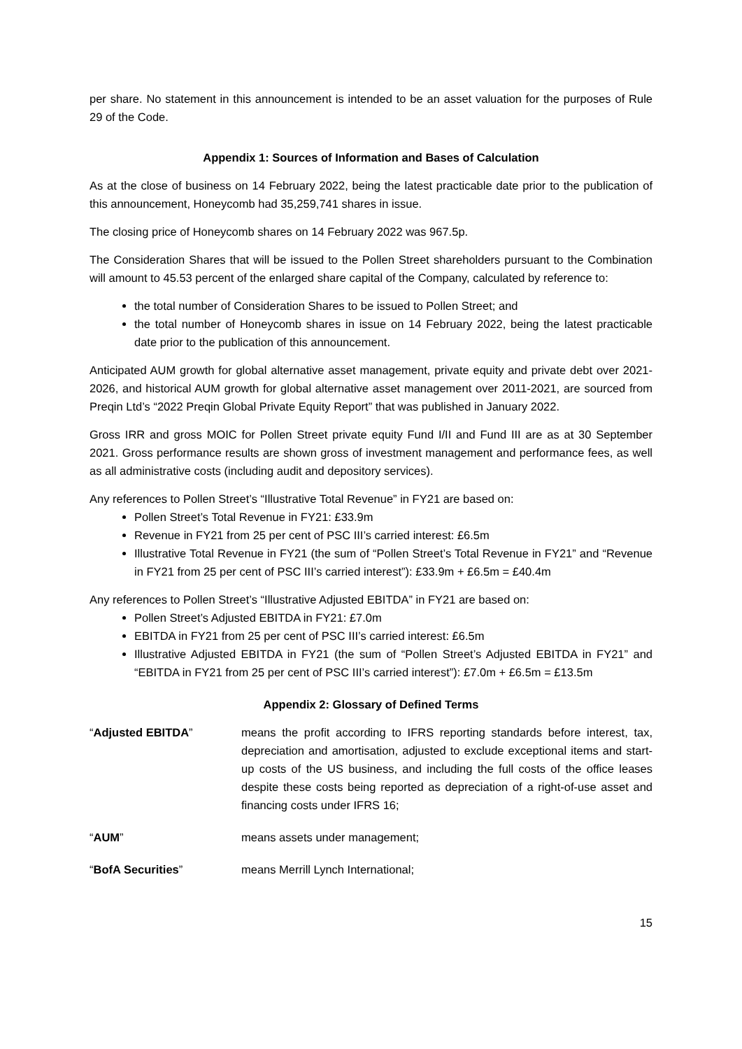per share. No statement in this announcement is intended to be an asset valuation for the purposes of Rule 29 of the Code.
Appendix 1: Sources of Information and Bases of Calculation
As at the close of business on 14 February 2022, being the latest practicable date prior to the publication of this announcement, Honeycomb had 35,259,741 shares in issue.
The closing price of Honeycomb shares on 14 February 2022 was 967.5p.
The Consideration Shares that will be issued to the Pollen Street shareholders pursuant to the Combination will amount to 45.53 percent of the enlarged share capital of the Company, calculated by reference to:
the total number of Consideration Shares to be issued to Pollen Street; and
the total number of Honeycomb shares in issue on 14 February 2022, being the latest practicable date prior to the publication of this announcement.
Anticipated AUM growth for global alternative asset management, private equity and private debt over 2021-2026, and historical AUM growth for global alternative asset management over 2011-2021, are sourced from Preqin Ltd’s “2022 Preqin Global Private Equity Report” that was published in January 2022.
Gross IRR and gross MOIC for Pollen Street private equity Fund I/II and Fund III are as at 30 September 2021. Gross performance results are shown gross of investment management and performance fees, as well as all administrative costs (including audit and depository services).
Any references to Pollen Street’s “Illustrative Total Revenue” in FY21 are based on:
Pollen Street’s Total Revenue in FY21: £33.9m
Revenue in FY21 from 25 per cent of PSC III’s carried interest: £6.5m
Illustrative Total Revenue in FY21 (the sum of “Pollen Street’s Total Revenue in FY21” and “Revenue in FY21 from 25 per cent of PSC III’s carried interest”): £33.9m + £6.5m = £40.4m
Any references to Pollen Street’s “Illustrative Adjusted EBITDA” in FY21 are based on:
Pollen Street’s Adjusted EBITDA in FY21: £7.0m
EBITDA in FY21 from 25 per cent of PSC III’s carried interest: £6.5m
Illustrative Adjusted EBITDA in FY21 (the sum of “Pollen Street’s Adjusted EBITDA in FY21” and “EBITDA in FY21 from 25 per cent of PSC III’s carried interest”): £7.0m + £6.5m = £13.5m
Appendix 2: Glossary of Defined Terms
“Adjusted EBITDA” means the profit according to IFRS reporting standards before interest, tax, depreciation and amortisation, adjusted to exclude exceptional items and start-up costs of the US business, and including the full costs of the office leases despite these costs being reported as depreciation of a right-of-use asset and financing costs under IFRS 16;
“AUM” means assets under management;
“BofA Securities” means Merrill Lynch International;
15